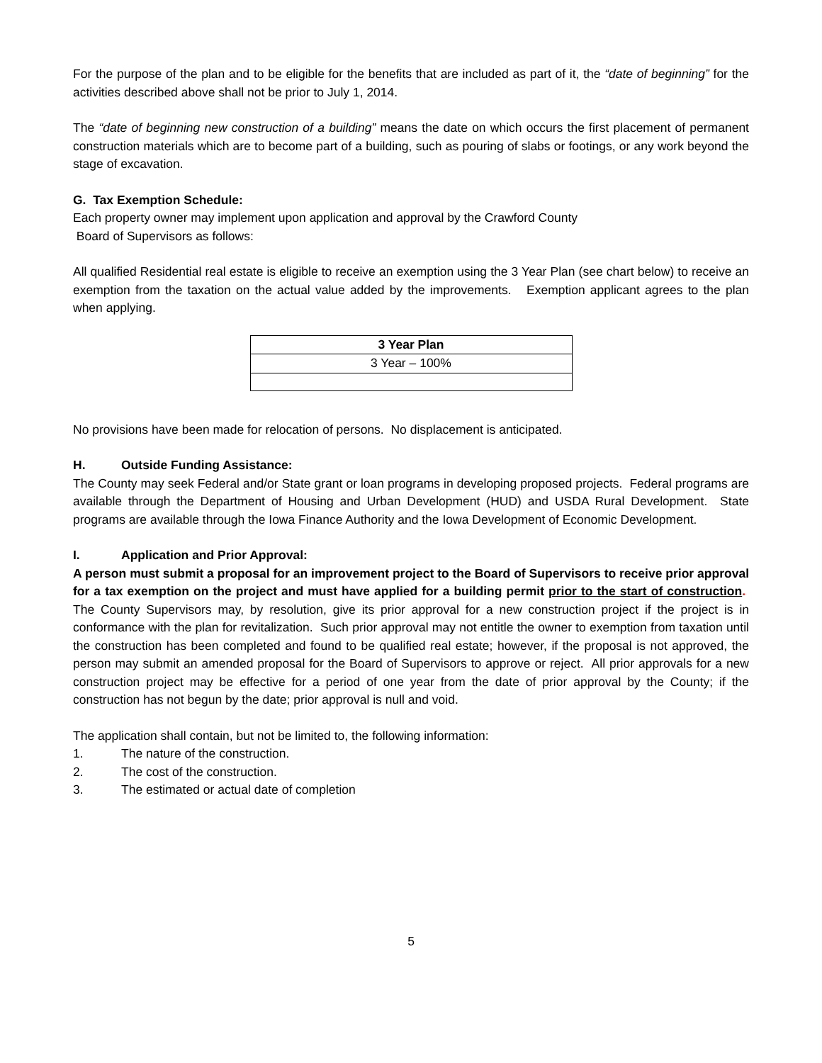For the purpose of the plan and to be eligible for the benefits that are included as part of it, the “date of beginning” for the activities described above shall not be prior to July 1, 2014.
The “date of beginning new construction of a building” means the date on which occurs the first placement of permanent construction materials which are to become part of a building, such as pouring of slabs or footings, or any work beyond the stage of excavation.
G. Tax Exemption Schedule:
Each property owner may implement upon application and approval by the Crawford County
Board of Supervisors as follows:
All qualified Residential real estate is eligible to receive an exemption using the 3 Year Plan (see chart below) to receive an exemption from the taxation on the actual value added by the improvements. Exemption applicant agrees to the plan when applying.
| 3 Year Plan |
| --- |
| 3 Year – 100% |
No provisions have been made for relocation of persons. No displacement is anticipated.
H. Outside Funding Assistance:
The County may seek Federal and/or State grant or loan programs in developing proposed projects. Federal programs are available through the Department of Housing and Urban Development (HUD) and USDA Rural Development. State programs are available through the Iowa Finance Authority and the Iowa Development of Economic Development.
I. Application and Prior Approval:
A person must submit a proposal for an improvement project to the Board of Supervisors to receive prior approval for a tax exemption on the project and must have applied for a building permit prior to the start of construction. The County Supervisors may, by resolution, give its prior approval for a new construction project if the project is in conformance with the plan for revitalization. Such prior approval may not entitle the owner to exemption from taxation until the construction has been completed and found to be qualified real estate; however, if the proposal is not approved, the person may submit an amended proposal for the Board of Supervisors to approve or reject. All prior approvals for a new construction project may be effective for a period of one year from the date of prior approval by the County; if the construction has not begun by the date; prior approval is null and void.
The application shall contain, but not be limited to, the following information:
1. The nature of the construction.
2. The cost of the construction.
3. The estimated or actual date of completion
5